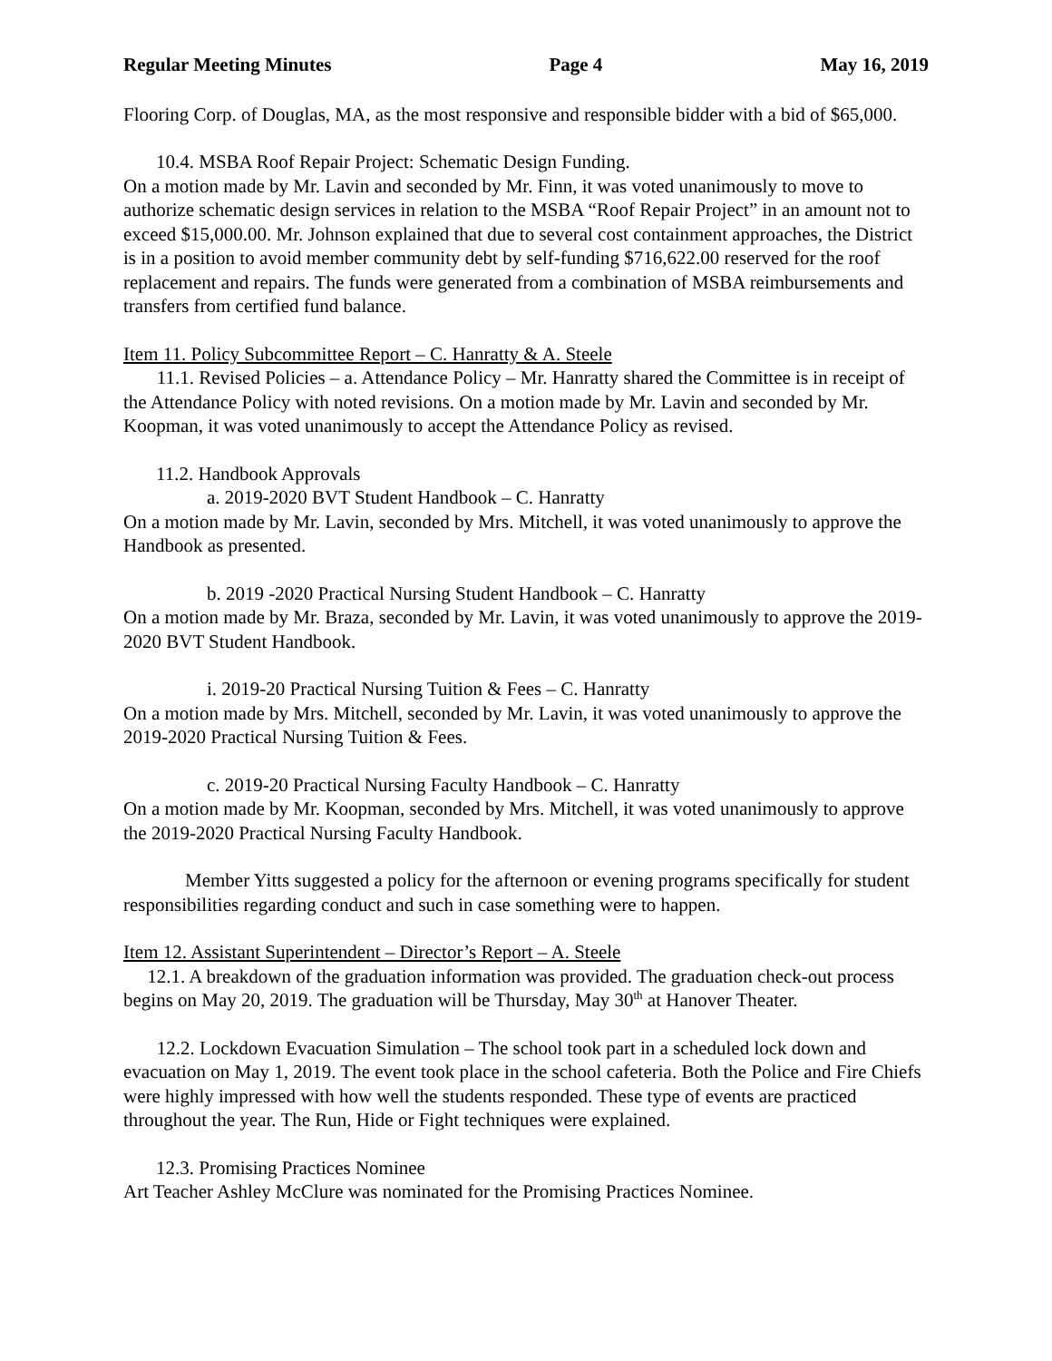Regular Meeting Minutes Page 4 May 16, 2019
Flooring Corp. of Douglas, MA, as the most responsive and responsible bidder with a bid of $65,000.
10.4. MSBA Roof Repair Project: Schematic Design Funding.
On a motion made by Mr. Lavin and seconded by Mr. Finn, it was voted unanimously to move to authorize schematic design services in relation to the MSBA “Roof Repair Project” in an amount not to exceed $15,000.00. Mr. Johnson explained that due to several cost containment approaches, the District is in a position to avoid member community debt by self-funding $716,622.00 reserved for the roof replacement and repairs. The funds were generated from a combination of MSBA reimbursements and transfers from certified fund balance.
Item 11. Policy Subcommittee Report – C. Hanratty & A. Steele
11.1. Revised Policies – a. Attendance Policy – Mr. Hanratty shared the Committee is in receipt of the Attendance Policy with noted revisions. On a motion made by Mr. Lavin and seconded by Mr. Koopman, it was voted unanimously to accept the Attendance Policy as revised.
11.2. Handbook Approvals
a. 2019-2020 BVT Student Handbook – C. Hanratty
On a motion made by Mr. Lavin, seconded by Mrs. Mitchell, it was voted unanimously to approve the Handbook as presented.
b. 2019 -2020 Practical Nursing Student Handbook – C. Hanratty
On a motion made by Mr. Braza, seconded by Mr. Lavin, it was voted unanimously to approve the 2019-2020 BVT Student Handbook.
i. 2019-20 Practical Nursing Tuition & Fees – C. Hanratty
On a motion made by Mrs. Mitchell, seconded by Mr. Lavin, it was voted unanimously to approve the 2019-2020 Practical Nursing Tuition & Fees.
c. 2019-20 Practical Nursing Faculty Handbook – C. Hanratty
On a motion made by Mr. Koopman, seconded by Mrs. Mitchell, it was voted unanimously to approve the 2019-2020 Practical Nursing Faculty Handbook.
Member Yitts suggested a policy for the afternoon or evening programs specifically for student responsibilities regarding conduct and such in case something were to happen.
Item 12. Assistant Superintendent – Director’s Report – A. Steele
12.1. A breakdown of the graduation information was provided. The graduation check-out process begins on May 20, 2019. The graduation will be Thursday, May 30<sup>th</sup> at Hanover Theater.
12.2. Lockdown Evacuation Simulation – The school took part in a scheduled lock down and evacuation on May 1, 2019. The event took place in the school cafeteria. Both the Police and Fire Chiefs were highly impressed with how well the students responded. These type of events are practiced throughout the year. The Run, Hide or Fight techniques were explained.
12.3. Promising Practices Nominee
Art Teacher Ashley McClure was nominated for the Promising Practices Nominee.